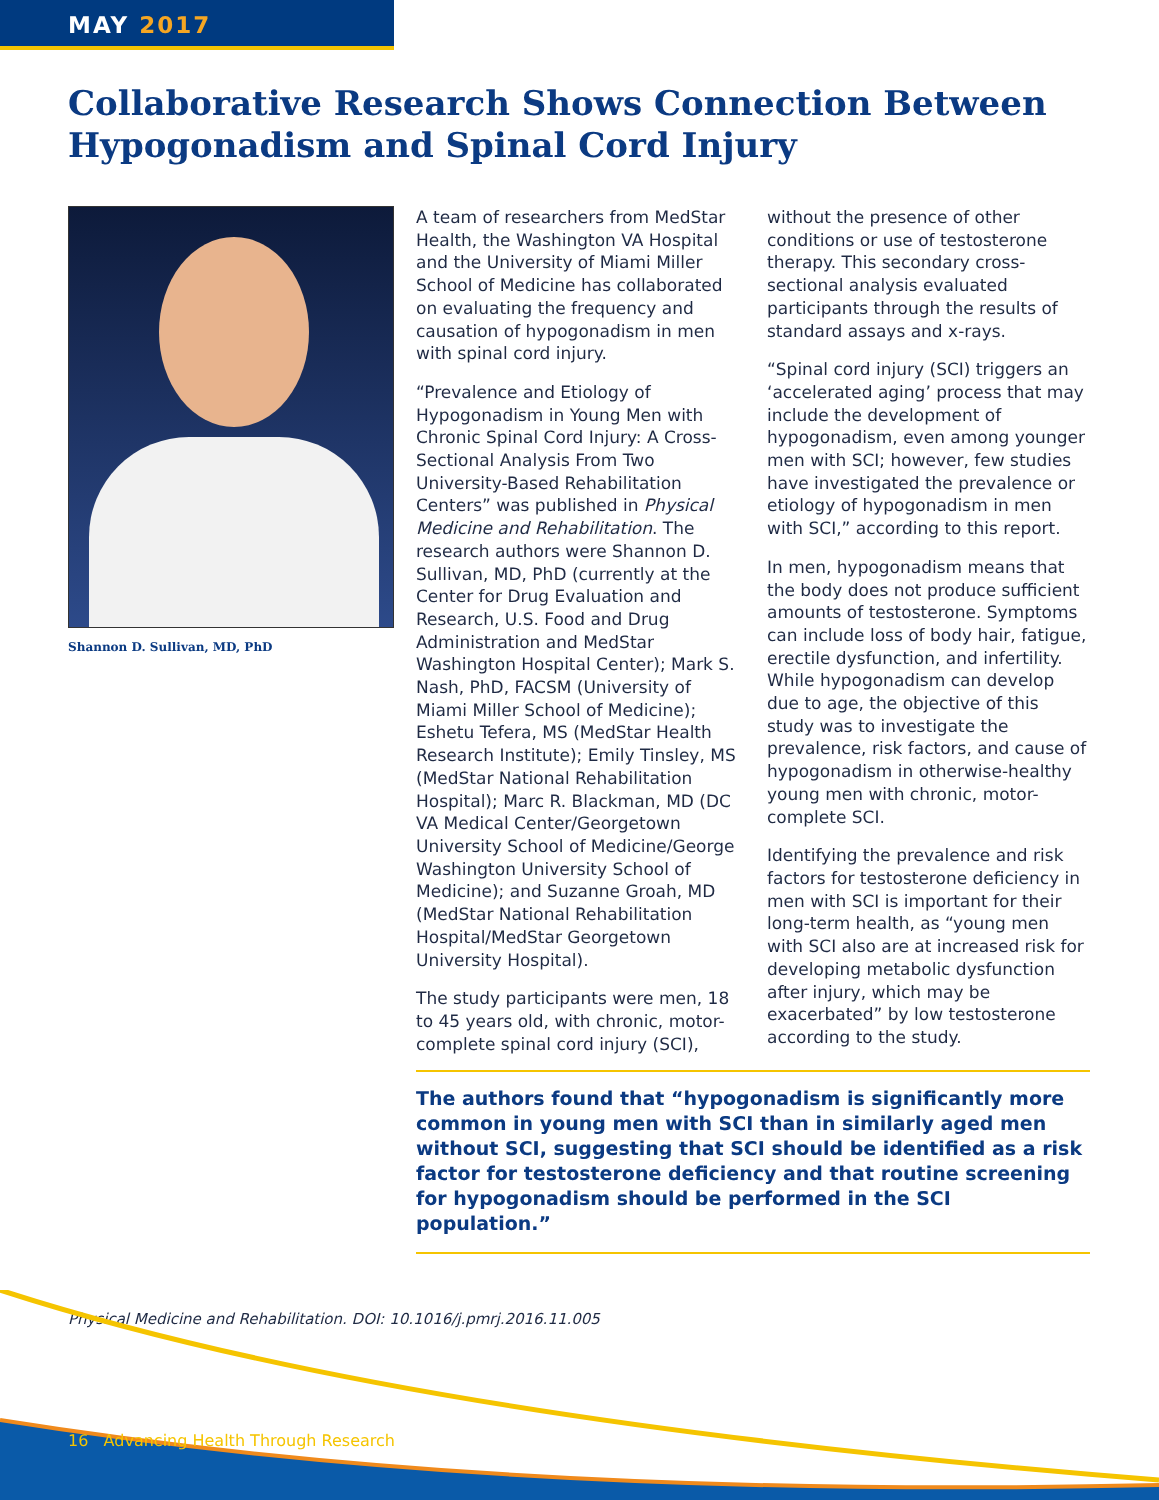MAY 2017
Collaborative Research Shows Connection Between Hypogonadism and Spinal Cord Injury
Shannon D. Sullivan, MD, PhD
A team of researchers from MedStar Health, the Washington VA Hospital and the University of Miami Miller School of Medicine has collaborated on evaluating the frequency and causation of hypogonadism in men with spinal cord injury.
“Prevalence and Etiology of Hypogonadism in Young Men with Chronic Spinal Cord Injury: A Cross-Sectional Analysis From Two University-Based Rehabilitation Centers” was published in Physical Medicine and Rehabilitation. The research authors were Shannon D. Sullivan, MD, PhD (currently at the Center for Drug Evaluation and Research, U.S. Food and Drug Administration and MedStar Washington Hospital Center); Mark S. Nash, PhD, FACSM (University of Miami Miller School of Medicine); Eshetu Tefera, MS (MedStar Health Research Institute); Emily Tinsley, MS (MedStar National Rehabilitation Hospital); Marc R. Blackman, MD (DC VA Medical Center/Georgetown University School of Medicine/George Washington University School of Medicine); and Suzanne Groah, MD (MedStar National Rehabilitation Hospital/MedStar Georgetown University Hospital).
The study participants were men, 18 to 45 years old, with chronic, motor-complete spinal cord injury (SCI), without the presence of other conditions or use of testosterone therapy. This secondary cross-sectional analysis evaluated participants through the results of standard assays and x-rays.
“Spinal cord injury (SCI) triggers an ‘accelerated aging’ process that may include the development of hypogonadism, even among younger men with SCI; however, few studies have investigated the prevalence or etiology of hypogonadism in men with SCI,” according to this report.
In men, hypogonadism means that the body does not produce sufficient amounts of testosterone. Symptoms can include loss of body hair, fatigue, erectile dysfunction, and infertility. While hypogonadism can develop due to age, the objective of this study was to investigate the prevalence, risk factors, and cause of hypogonadism in otherwise-healthy young men with chronic, motor-complete SCI.
Identifying the prevalence and risk factors for testosterone deficiency in men with SCI is important for their long-term health, as “young men with SCI also are at increased risk for developing metabolic dysfunction after injury, which may be exacerbated” by low testosterone according to the study.
The authors found that “hypogonadism is significantly more common in young men with SCI than in similarly aged men without SCI, suggesting that SCI should be identified as a risk factor for testosterone deficiency and that routine screening for hypogonadism should be performed in the SCI population.”
Physical Medicine and Rehabilitation. DOI: 10.1016/j.pmrj.2016.11.005
16 Advancing Health Through Research